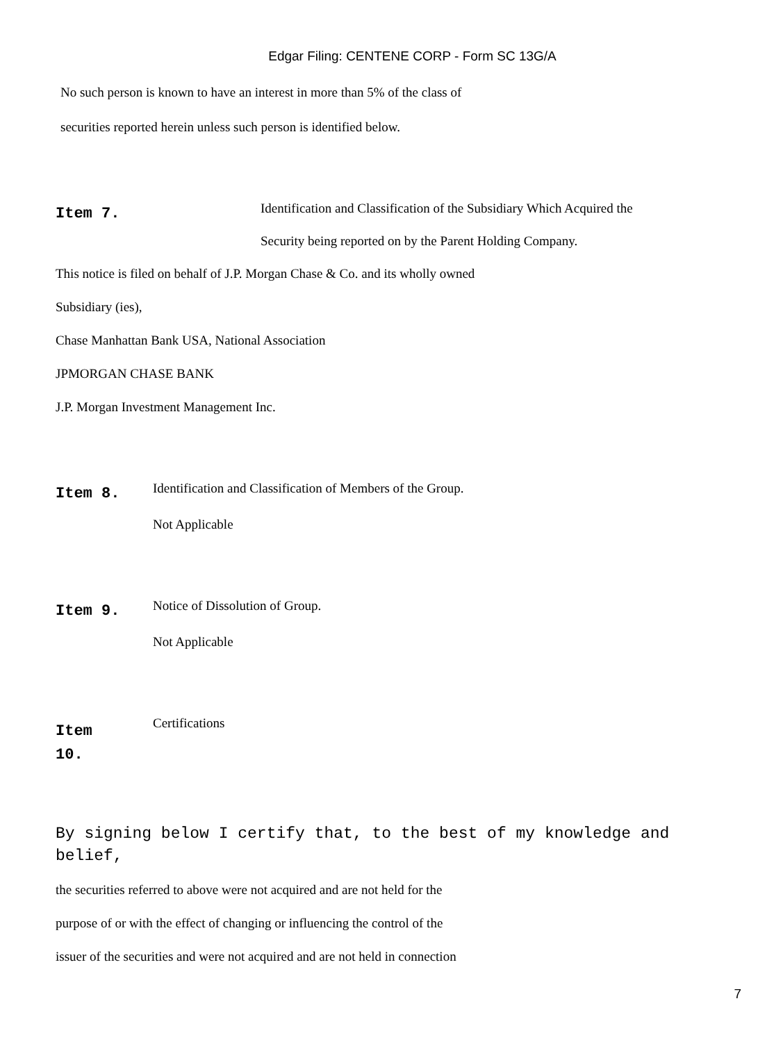Edgar Filing: CENTENE CORP - Form SC 13G/A
No such person is known to have an interest in more than 5% of the class of
securities reported herein unless such person is identified below.
Item 7.
Identification and Classification of the Subsidiary Which Acquired the
Security being reported on by the Parent Holding Company.
This notice is filed on behalf of J.P. Morgan Chase & Co. and its wholly owned
Subsidiary (ies),
Chase Manhattan Bank USA, National Association
JPMORGAN CHASE BANK
J.P. Morgan Investment Management Inc.
Item 8.
Identification and Classification of Members of the Group.
Not Applicable
Item 9.
Notice of Dissolution of Group.
Not Applicable
Item
10.
Certifications
By signing below I certify that, to the best of my knowledge and belief,
the securities referred to above were not acquired and are not held for the
purpose of or with the effect of changing or influencing the control of the
issuer of the securities and were not acquired and are not held in connection
7